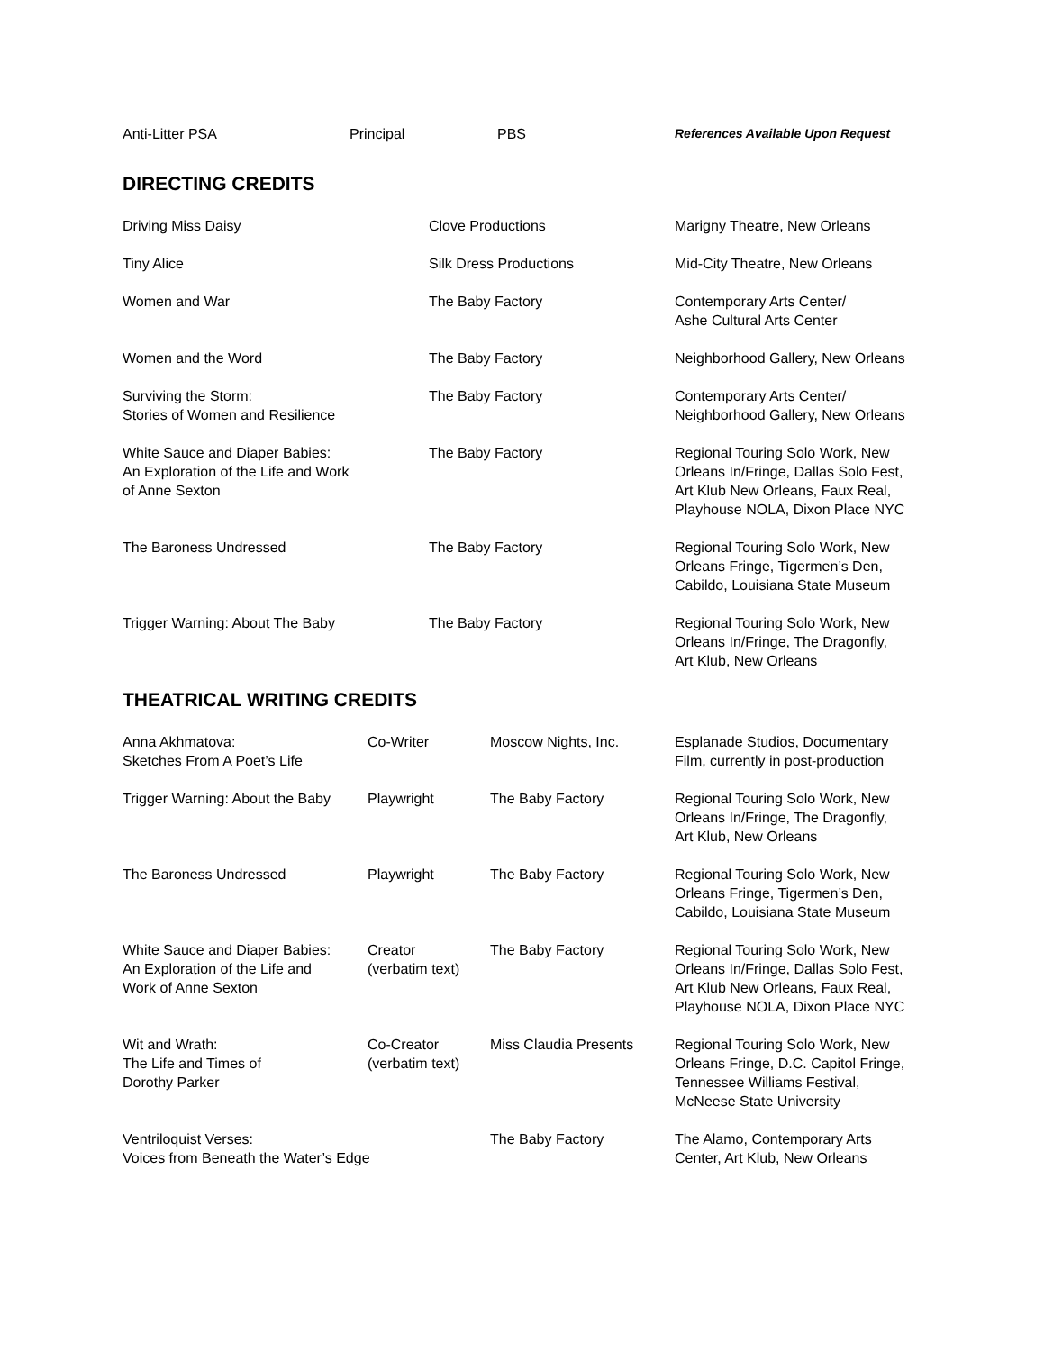| Anti-Litter PSA | Principal | PBS | References Available Upon Request |
DIRECTING CREDITS
| Driving Miss Daisy | Clove Productions | Marigny Theatre, New Orleans |
| Tiny Alice | Silk Dress Productions | Mid-City Theatre, New Orleans |
| Women and War | The Baby Factory | Contemporary Arts Center/ Ashe Cultural Arts Center |
| Women and the Word | The Baby Factory | Neighborhood Gallery, New Orleans |
| Surviving the Storm: Stories of Women and Resilience | The Baby Factory | Contemporary Arts Center/ Neighborhood Gallery, New Orleans |
| White Sauce and Diaper Babies: An Exploration of the Life and Work of Anne Sexton | The Baby Factory | Regional Touring Solo Work, New Orleans In/Fringe, Dallas Solo Fest, Art Klub New Orleans, Faux Real, Playhouse NOLA, Dixon Place NYC |
| The Baroness Undressed | The Baby Factory | Regional Touring Solo Work, New Orleans Fringe, Tigermen’s Den, Cabildo, Louisiana State Museum |
| Trigger Warning: About The Baby | The Baby Factory | Regional Touring Solo Work, New Orleans In/Fringe, The Dragonfly, Art Klub, New Orleans |
THEATRICAL WRITING CREDITS
| Anna Akhmatova: Sketches From A Poet’s Life | Co-Writer | Moscow Nights, Inc. | Esplanade Studios, Documentary Film, currently in post-production |
| Trigger Warning: About the Baby | Playwright | The Baby Factory | Regional Touring Solo Work, New Orleans In/Fringe, The Dragonfly, Art Klub, New Orleans |
| The Baroness Undressed | Playwright | The Baby Factory | Regional Touring Solo Work, New Orleans Fringe, Tigermen’s Den, Cabildo, Louisiana State Museum |
| White Sauce and Diaper Babies: An Exploration of the Life and Work of Anne Sexton | Creator (verbatim text) | The Baby Factory | Regional Touring Solo Work, New Orleans In/Fringe, Dallas Solo Fest, Art Klub New Orleans, Faux Real, Playhouse NOLA, Dixon Place NYC |
| Wit and Wrath: The Life and Times of Dorothy Parker | Co-Creator (verbatim text) | Miss Claudia Presents | Regional Touring Solo Work, New Orleans Fringe, D.C. Capitol Fringe, Tennessee Williams Festival, McNeese State University |
| Ventriloquist Verses: Voices from Beneath the Water’s Edge | | The Baby Factory | The Alamo, Contemporary Arts Center, Art Klub, New Orleans |